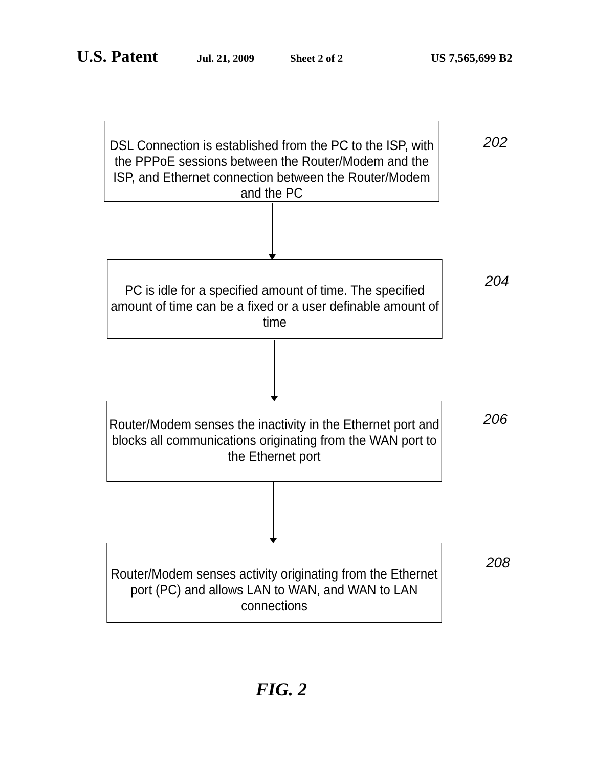U.S. Patent
Jul. 21, 2009 Sheet 2 of 2 US 7,565,699 B2
DSL Connection is established from the PC to the ISP, with the PPPoE sessions between the Router/Modem and the ISP, and Ethernet connection between the Router/Modem and the PC
202
PC is idle for a specified amount of time. The specified amount of time can be a fixed or a user definable amount of time
204
Router/Modem senses the inactivity in the Ethernet port and blocks all communications originating from the WAN port to the Ethernet port
206
Router/Modem senses activity originating from the Ethernet port (PC) and allows LAN to WAN, and WAN to LAN connections
208
FIG. 2